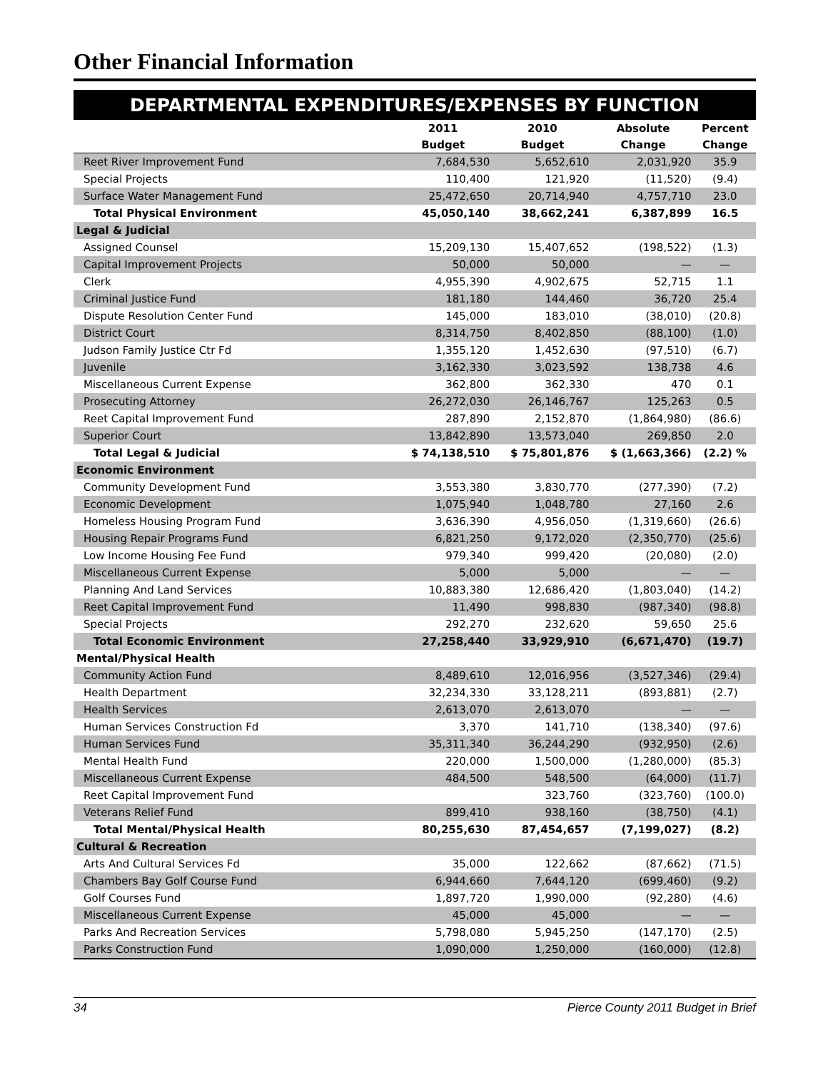Other Financial Information
DEPARTMENTAL EXPENDITURES/EXPENSES BY FUNCTION
| | 2011 | 2010 | Absolute | Percent |
| --- | --- | --- | --- | --- |
| | Budget | Budget | Change | Change |
| Reet River Improvement Fund | 7,684,530 | 5,652,610 | 2,031,920 | 35.9 |
| Special Projects | 110,400 | 121,920 | (11,520) | (9.4) |
| Surface Water Management Fund | 25,472,650 | 20,714,940 | 4,757,710 | 23.0 |
| Total Physical Environment | 45,050,140 | 38,662,241 | 6,387,899 | 16.5 |
| Legal & Judicial | | | | |
| Assigned Counsel | 15,209,130 | 15,407,652 | (198,522) | (1.3) |
| Capital Improvement Projects | 50,000 | 50,000 | — | — |
| Clerk | 4,955,390 | 4,902,675 | 52,715 | 1.1 |
| Criminal Justice Fund | 181,180 | 144,460 | 36,720 | 25.4 |
| Dispute Resolution Center Fund | 145,000 | 183,010 | (38,010) | (20.8) |
| District Court | 8,314,750 | 8,402,850 | (88,100) | (1.0) |
| Judson Family Justice Ctr Fd | 1,355,120 | 1,452,630 | (97,510) | (6.7) |
| Juvenile | 3,162,330 | 3,023,592 | 138,738 | 4.6 |
| Miscellaneous Current Expense | 362,800 | 362,330 | 470 | 0.1 |
| Prosecuting Attorney | 26,272,030 | 26,146,767 | 125,263 | 0.5 |
| Reet Capital Improvement Fund | 287,890 | 2,152,870 | (1,864,980) | (86.6) |
| Superior Court | 13,842,890 | 13,573,040 | 269,850 | 2.0 |
| Total Legal & Judicial | $ 74,138,510 | $ 75,801,876 | $ (1,663,366) | (2.2) % |
| Economic Environment | | | | |
| Community Development Fund | 3,553,380 | 3,830,770 | (277,390) | (7.2) |
| Economic Development | 1,075,940 | 1,048,780 | 27,160 | 2.6 |
| Homeless Housing Program Fund | 3,636,390 | 4,956,050 | (1,319,660) | (26.6) |
| Housing Repair Programs Fund | 6,821,250 | 9,172,020 | (2,350,770) | (25.6) |
| Low Income Housing Fee Fund | 979,340 | 999,420 | (20,080) | (2.0) |
| Miscellaneous Current Expense | 5,000 | 5,000 | — | — |
| Planning And Land Services | 10,883,380 | 12,686,420 | (1,803,040) | (14.2) |
| Reet Capital Improvement Fund | 11,490 | 998,830 | (987,340) | (98.8) |
| Special Projects | 292,270 | 232,620 | 59,650 | 25.6 |
| Total Economic Environment | 27,258,440 | 33,929,910 | (6,671,470) | (19.7) |
| Mental/Physical Health | | | | |
| Community Action Fund | 8,489,610 | 12,016,956 | (3,527,346) | (29.4) |
| Health Department | 32,234,330 | 33,128,211 | (893,881) | (2.7) |
| Health Services | 2,613,070 | 2,613,070 | — | — |
| Human Services Construction Fd | 3,370 | 141,710 | (138,340) | (97.6) |
| Human Services Fund | 35,311,340 | 36,244,290 | (932,950) | (2.6) |
| Mental Health Fund | 220,000 | 1,500,000 | (1,280,000) | (85.3) |
| Miscellaneous Current Expense | 484,500 | 548,500 | (64,000) | (11.7) |
| Reet Capital Improvement Fund | | 323,760 | (323,760) | (100.0) |
| Veterans Relief Fund | 899,410 | 938,160 | (38,750) | (4.1) |
| Total Mental/Physical Health | 80,255,630 | 87,454,657 | (7,199,027) | (8.2) |
| Cultural & Recreation | | | | |
| Arts And Cultural Services Fd | 35,000 | 122,662 | (87,662) | (71.5) |
| Chambers Bay Golf Course Fund | 6,944,660 | 7,644,120 | (699,460) | (9.2) |
| Golf Courses Fund | 1,897,720 | 1,990,000 | (92,280) | (4.6) |
| Miscellaneous Current Expense | 45,000 | 45,000 | — | — |
| Parks And Recreation Services | 5,798,080 | 5,945,250 | (147,170) | (2.5) |
| Parks Construction Fund | 1,090,000 | 1,250,000 | (160,000) | (12.8) |
34 Pierce County 2011 Budget in Brief